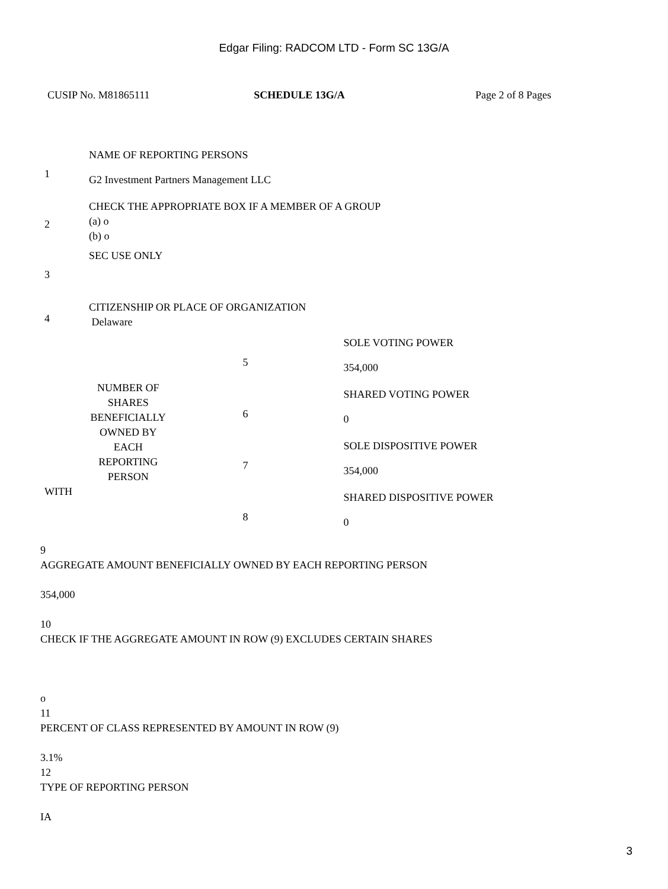Edgar Filing: RADCOM LTD - Form SC 13G/A
CUSIP No. M81865111 SCHEDULE 13G/A Page 2 of 8 Pages
| 1 | NAME OF REPORTING PERSONS G2 Investment Partners Management LLC | | |
| 2 | CHECK THE APPROPRIATE BOX IF A MEMBER OF A GROUP (a) o (b) o | | |
| 3 | SEC USE ONLY | | |
| 4 | CITIZENSHIP OR PLACE OF ORGANIZATION Delaware | | |
| NUMBER OF SHARES BENEFICIALLY OWNED BY EACH REPORTING PERSON WITH | | 5 | SOLE VOTING POWER 354,000 |
| | | 6 | SHARED VOTING POWER 0 |
| | | 7 | SOLE DISPOSITIVE POWER 354,000 |
| | | 8 | SHARED DISPOSITIVE POWER 0 |
9
AGGREGATE AMOUNT BENEFICIALLY OWNED BY EACH REPORTING PERSON
354,000
10
CHECK IF THE AGGREGATE AMOUNT IN ROW (9) EXCLUDES CERTAIN SHARES
o
11
PERCENT OF CLASS REPRESENTED BY AMOUNT IN ROW (9)
3.1%
12
TYPE OF REPORTING PERSON
IA
3